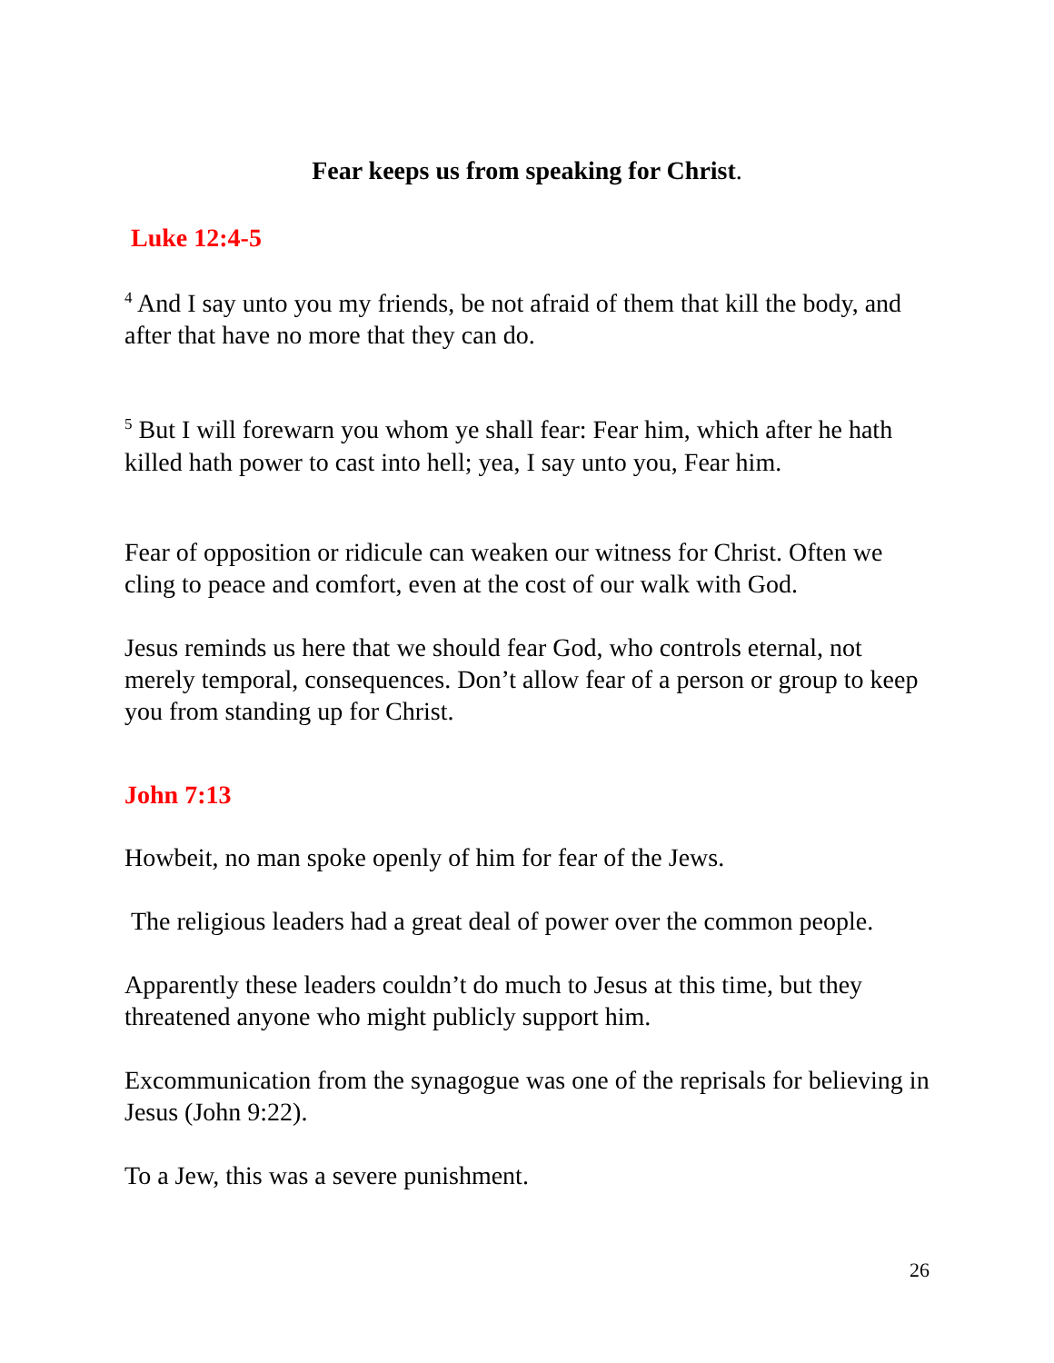Fear keeps us from speaking for Christ.
Luke 12:4-5
<sup>4</sup> And I say unto you my friends, be not afraid of them that kill the body, and after that have no more that they can do.
<sup>5</sup> But I will forewarn you whom ye shall fear: Fear him, which after he hath killed hath power to cast into hell; yea, I say unto you, Fear him.
Fear of opposition or ridicule can weaken our witness for Christ. Often we cling to peace and comfort, even at the cost of our walk with God.
Jesus reminds us here that we should fear God, who controls eternal, not merely temporal, consequences. Don’t allow fear of a person or group to keep you from standing up for Christ.
John 7:13
Howbeit, no man spoke openly of him for fear of the Jews.
The religious leaders had a great deal of power over the common people.
Apparently these leaders couldn’t do much to Jesus at this time, but they threatened anyone who might publicly support him.
Excommunication from the synagogue was one of the reprisals for believing in Jesus (John 9:22).
To a Jew, this was a severe punishment.
26